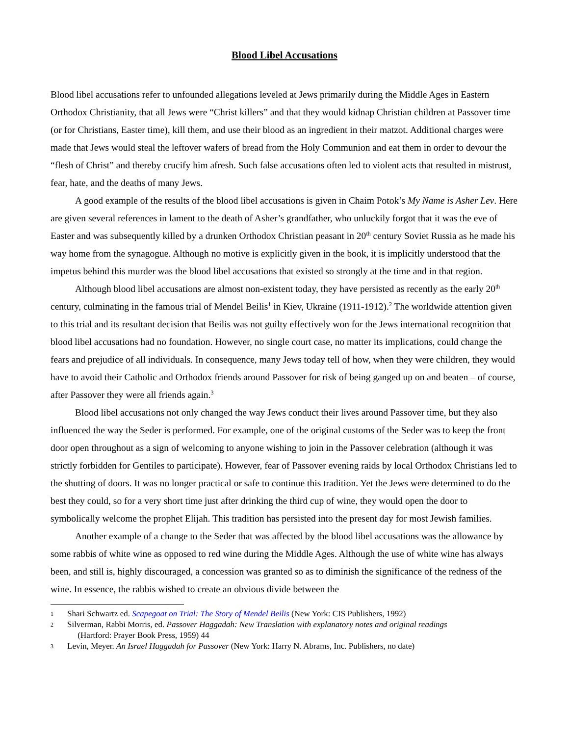Blood Libel Accusations
Blood libel accusations refer to unfounded allegations leveled at Jews primarily during the Middle Ages in Eastern Orthodox Christianity, that all Jews were “Christ killers” and that they would kidnap Christian children at Passover time (or for Christians, Easter time), kill them, and use their blood as an ingredient in their matzot. Additional charges were made that Jews would steal the leftover wafers of bread from the Holy Communion and eat them in order to devour the “flesh of Christ” and thereby crucify him afresh. Such false accusations often led to violent acts that resulted in mistrust, fear, hate, and the deaths of many Jews.
A good example of the results of the blood libel accusations is given in Chaim Potok’s My Name is Asher Lev. Here are given several references in lament to the death of Asher’s grandfather, who unluckily forgot that it was the eve of Easter and was subsequently killed by a drunken Orthodox Christian peasant in 20<sup>th</sup> century Soviet Russia as he made his way home from the synagogue. Although no motive is explicitly given in the book, it is implicitly understood that the impetus behind this murder was the blood libel accusations that existed so strongly at the time and in that region.
Although blood libel accusations are almost non-existent today, they have persisted as recently as the early 20<sup>th</sup> century, culminating in the famous trial of Mendel Beilis<sup>1</sup> in Kiev, Ukraine (1911-1912).<sup>2</sup> The worldwide attention given to this trial and its resultant decision that Beilis was not guilty effectively won for the Jews international recognition that blood libel accusations had no foundation. However, no single court case, no matter its implications, could change the fears and prejudice of all individuals. In consequence, many Jews today tell of how, when they were children, they would have to avoid their Catholic and Orthodox friends around Passover for risk of being ganged up on and beaten – of course, after Passover they were all friends again.<sup>3</sup>
Blood libel accusations not only changed the way Jews conduct their lives around Passover time, but they also influenced the way the Seder is performed. For example, one of the original customs of the Seder was to keep the front door open throughout as a sign of welcoming to anyone wishing to join in the Passover celebration (although it was strictly forbidden for Gentiles to participate). However, fear of Passover evening raids by local Orthodox Christians led to the shutting of doors. It was no longer practical or safe to continue this tradition. Yet the Jews were determined to do the best they could, so for a very short time just after drinking the third cup of wine, they would open the door to symbolically welcome the prophet Elijah. This tradition has persisted into the present day for most Jewish families.
Another example of a change to the Seder that was affected by the blood libel accusations was the allowance by some rabbis of white wine as opposed to red wine during the Middle Ages. Although the use of white wine has always been, and still is, highly discouraged, a concession was granted so as to diminish the significance of the redness of the wine. In essence, the rabbis wished to create an obvious divide between the
1 Shari Schwartz ed. Scapegoat on Trial: The Story of Mendel Beilis (New York: CIS Publishers, 1992)
2 Silverman, Rabbi Morris, ed. Passover Haggadah: New Translation with explanatory notes and original readings
(Hartford: Prayer Book Press, 1959) 44
3 Levin, Meyer. An Israel Haggadah for Passover (New York: Harry N. Abrams, Inc. Publishers, no date)